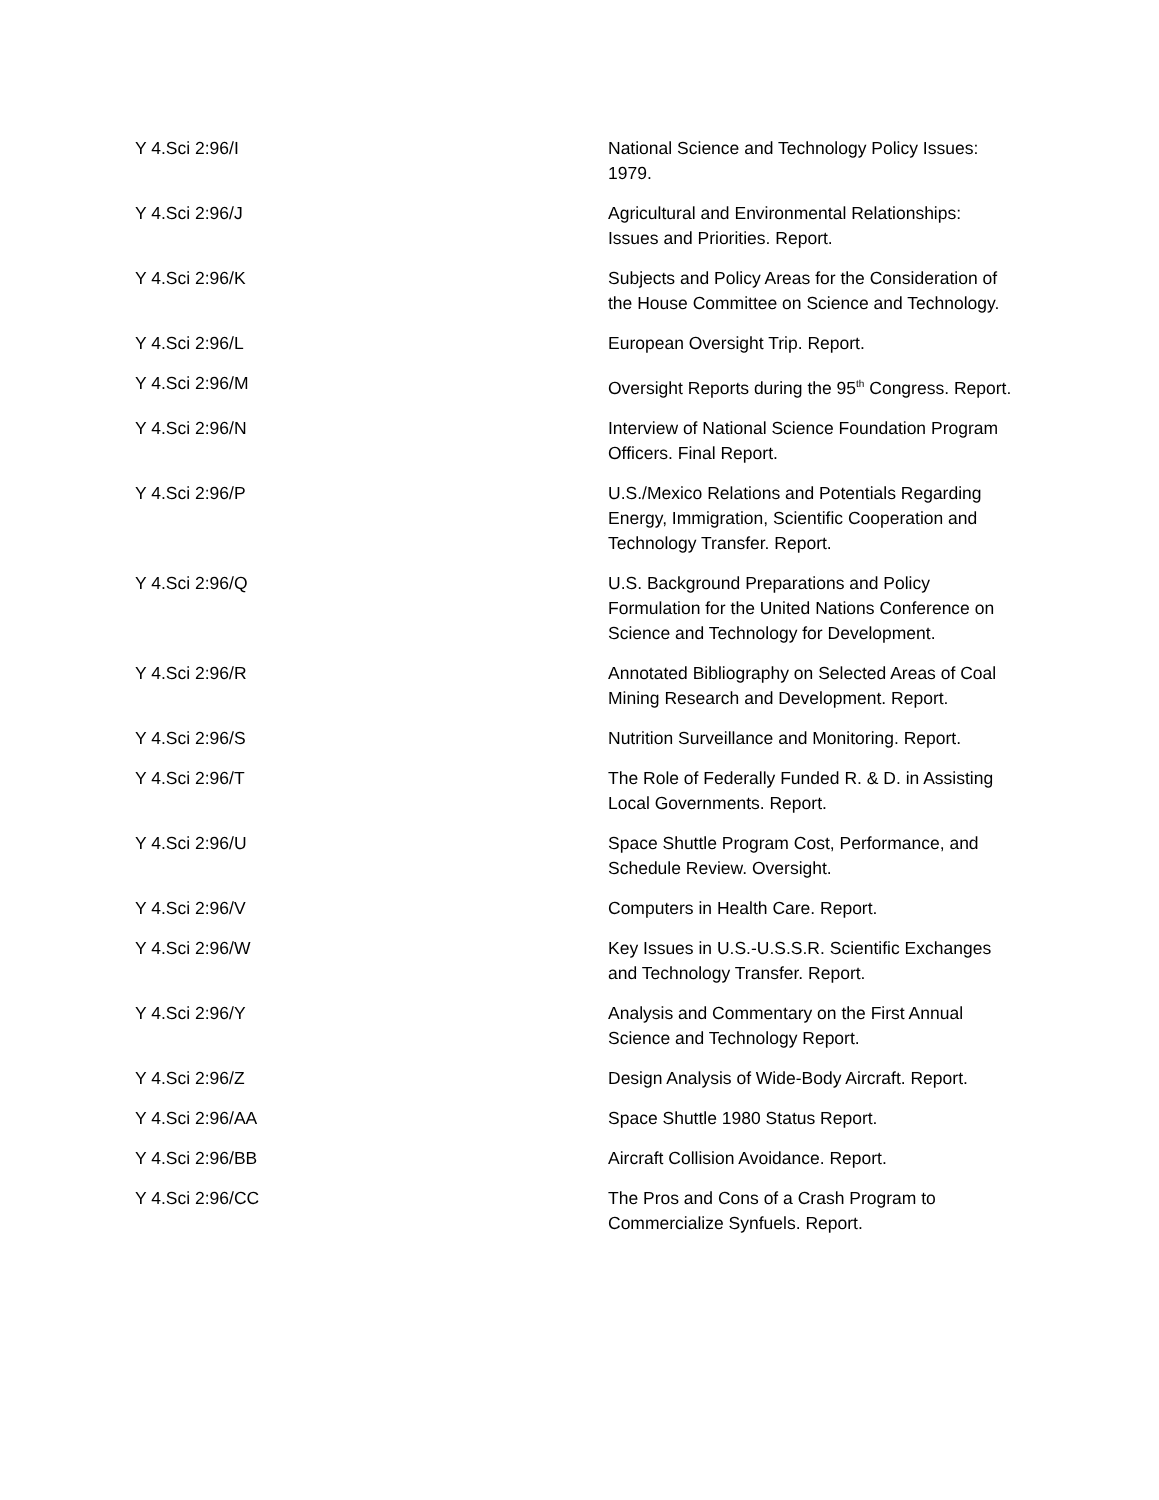| Y 4.Sci 2:96/I | National Science and Technology Policy Issues: 1979. |
| Y 4.Sci 2:96/J | Agricultural and Environmental Relationships: Issues and Priorities. Report. |
| Y 4.Sci 2:96/K | Subjects and Policy Areas for the Consideration of the House Committee on Science and Technology. |
| Y 4.Sci 2:96/L | European Oversight Trip. Report. |
| Y 4.Sci 2:96/M | Oversight Reports during the 95<sup>th</sup> Congress. Report. |
| Y 4.Sci 2:96/N | Interview of National Science Foundation Program Officers. Final Report. |
| Y 4.Sci 2:96/P | U.S./Mexico Relations and Potentials Regarding Energy, Immigration, Scientific Cooperation and Technology Transfer. Report. |
| Y 4.Sci 2:96/Q | U.S. Background Preparations and Policy Formulation for the United Nations Conference on Science and Technology for Development. |
| Y 4.Sci 2:96/R | Annotated Bibliography on Selected Areas of Coal Mining Research and Development. Report. |
| Y 4.Sci 2:96/S | Nutrition Surveillance and Monitoring. Report. |
| Y 4.Sci 2:96/T | The Role of Federally Funded R. & D. in Assisting Local Governments. Report. |
| Y 4.Sci 2:96/U | Space Shuttle Program Cost, Performance, and Schedule Review. Oversight. |
| Y 4.Sci 2:96/V | Computers in Health Care. Report. |
| Y 4.Sci 2:96/W | Key Issues in U.S.-U.S.S.R. Scientific Exchanges and Technology Transfer. Report. |
| Y 4.Sci 2:96/Y | Analysis and Commentary on the First Annual Science and Technology Report. |
| Y 4.Sci 2:96/Z | Design Analysis of Wide-Body Aircraft. Report. |
| Y 4.Sci 2:96/AA | Space Shuttle 1980 Status Report. |
| Y 4.Sci 2:96/BB | Aircraft Collision Avoidance. Report. |
| Y 4.Sci 2:96/CC | The Pros and Cons of a Crash Program to Commercialize Synfuels. Report. |